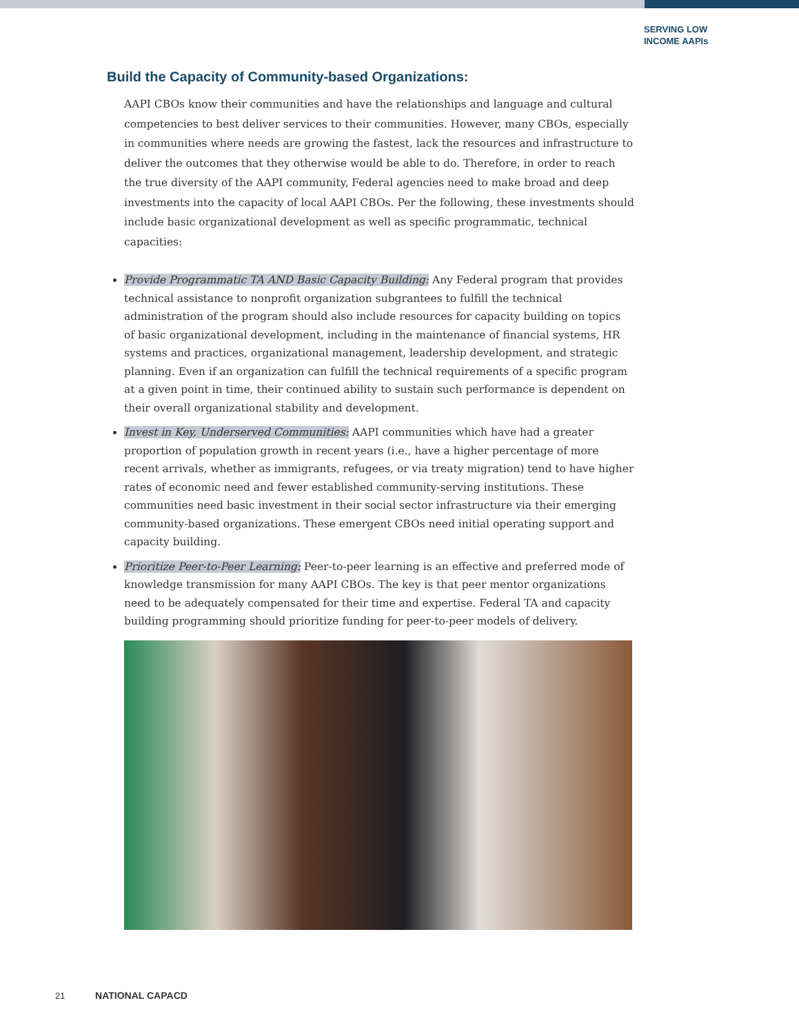SERVING LOW
INCOME AAPIs
Build the Capacity of Community-based Organizations:
AAPI CBOs know their communities and have the relationships and language and cultural competencies to best deliver services to their communities. However, many CBOs, especially in communities where needs are growing the fastest, lack the resources and infrastructure to deliver the outcomes that they otherwise would be able to do. Therefore, in order to reach the true diversity of the AAPI community, Federal agencies need to make broad and deep investments into the capacity of local AAPI CBOs. Per the following, these investments should include basic organizational development as well as specific programmatic, technical capacities:
Provide Programmatic TA AND Basic Capacity Building: Any Federal program that provides technical assistance to nonprofit organization subgrantees to fulfill the technical administration of the program should also include resources for capacity building on topics of basic organizational development, including in the maintenance of financial systems, HR systems and practices, organizational management, leadership development, and strategic planning. Even if an organization can fulfill the technical requirements of a specific program at a given point in time, their continued ability to sustain such performance is dependent on their overall organizational stability and development.
Invest in Key, Underserved Communities: AAPI communities which have had a greater proportion of population growth in recent years (i.e., have a higher percentage of more recent arrivals, whether as immigrants, refugees, or via treaty migration) tend to have higher rates of economic need and fewer established community-serving institutions. These communities need basic investment in their social sector infrastructure via their emerging community-based organizations. These emergent CBOs need initial operating support and capacity building.
Prioritize Peer-to-Peer Learning: Peer-to-peer learning is an effective and preferred mode of knowledge transmission for many AAPI CBOs. The key is that peer mentor organizations need to be adequately compensated for their time and expertise. Federal TA and capacity building programming should prioritize funding for peer-to-peer models of delivery.
21 NATIONAL CAPACD